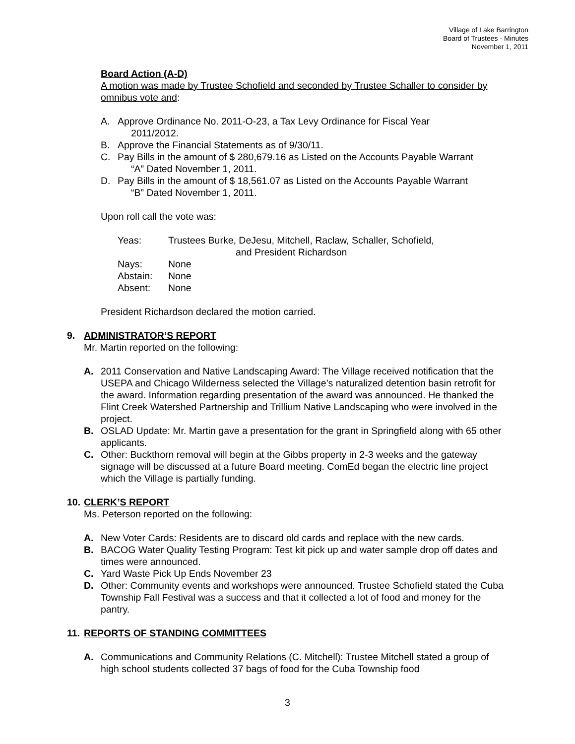Village of Lake Barrington
Board of Trustees - Minutes
November 1, 2011
Board Action (A-D)
A motion was made by Trustee Schofield and seconded by Trustee Schaller to consider by omnibus vote and:
A. Approve Ordinance No. 2011-O-23, a Tax Levy Ordinance for Fiscal Year
2011/2012.
B. Approve the Financial Statements as of 9/30/11.
C. Pay Bills in the amount of $ 280,679.16 as Listed on the Accounts Payable Warrant
“A” Dated November 1, 2011.
D. Pay Bills in the amount of $ 18,561.07 as Listed on the Accounts Payable Warrant
“B” Dated November 1, 2011.
Upon roll call the vote was:
| Yeas: | Trustees Burke, DeJesu, Mitchell, Raclaw, Schaller, Schofield, and President Richardson |
| Nays: | None |
| Abstain: | None |
| Absent: | None |
President Richardson declared the motion carried.
9. ADMINISTRATOR’S REPORT
Mr. Martin reported on the following:
A. 2011 Conservation and Native Landscaping Award: The Village received notification that the USEPA and Chicago Wilderness selected the Village’s naturalized detention basin retrofit for the award. Information regarding presentation of the award was announced. He thanked the Flint Creek Watershed Partnership and Trillium Native Landscaping who were involved in the project.
B. OSLAD Update: Mr. Martin gave a presentation for the grant in Springfield along with 65 other applicants.
C. Other: Buckthorn removal will begin at the Gibbs property in 2-3 weeks and the gateway signage will be discussed at a future Board meeting. ComEd began the electric line project which the Village is partially funding.
10. CLERK’S REPORT
Ms. Peterson reported on the following:
A. New Voter Cards: Residents are to discard old cards and replace with the new cards.
B. BACOG Water Quality Testing Program: Test kit pick up and water sample drop off dates and times were announced.
C. Yard Waste Pick Up Ends November 23
D. Other: Community events and workshops were announced. Trustee Schofield stated the Cuba Township Fall Festival was a success and that it collected a lot of food and money for the pantry.
11. REPORTS OF STANDING COMMITTEES
A. Communications and Community Relations (C. Mitchell): Trustee Mitchell stated a group of high school students collected 37 bags of food for the Cuba Township food
3